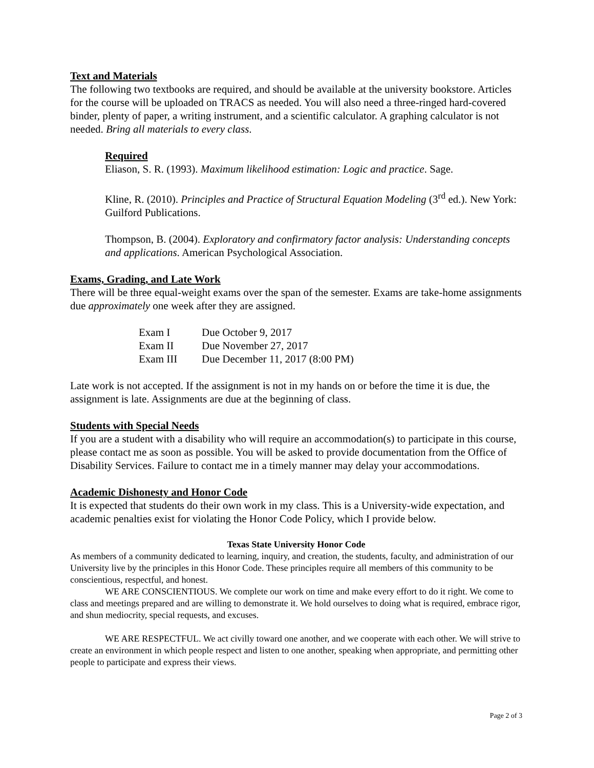Text and Materials
The following two textbooks are required, and should be available at the university bookstore. Articles for the course will be uploaded on TRACS as needed. You will also need a three-ringed hard-covered binder, plenty of paper, a writing instrument, and a scientific calculator. A graphing calculator is not needed. Bring all materials to every class.
Required
Eliason, S. R. (1993). Maximum likelihood estimation: Logic and practice. Sage.
Kline, R. (2010). Principles and Practice of Structural Equation Modeling (3<sup>rd</sup> ed.). New York: Guilford Publications.
Thompson, B. (2004). Exploratory and confirmatory factor analysis: Understanding concepts and applications. American Psychological Association.
Exams, Grading, and Late Work
There will be three equal-weight exams over the span of the semester. Exams are take-home assignments due approximately one week after they are assigned.
| Exam I | Due October 9, 2017 |
| Exam II | Due November 27, 2017 |
| Exam III | Due December 11, 2017 (8:00 PM) |
Late work is not accepted. If the assignment is not in my hands on or before the time it is due, the assignment is late. Assignments are due at the beginning of class.
Students with Special Needs
If you are a student with a disability who will require an accommodation(s) to participate in this course, please contact me as soon as possible. You will be asked to provide documentation from the Office of Disability Services. Failure to contact me in a timely manner may delay your accommodations.
Academic Dishonesty and Honor Code
It is expected that students do their own work in my class. This is a University-wide expectation, and academic penalties exist for violating the Honor Code Policy, which I provide below.
Texas State University Honor Code
As members of a community dedicated to learning, inquiry, and creation, the students, faculty, and administration of our University live by the principles in this Honor Code. These principles require all members of this community to be conscientious, respectful, and honest.
WE ARE CONSCIENTIOUS. We complete our work on time and make every effort to do it right. We come to class and meetings prepared and are willing to demonstrate it. We hold ourselves to doing what is required, embrace rigor, and shun mediocrity, special requests, and excuses.
WE ARE RESPECTFUL. We act civilly toward one another, and we cooperate with each other. We will strive to create an environment in which people respect and listen to one another, speaking when appropriate, and permitting other people to participate and express their views.
Page 2 of 3